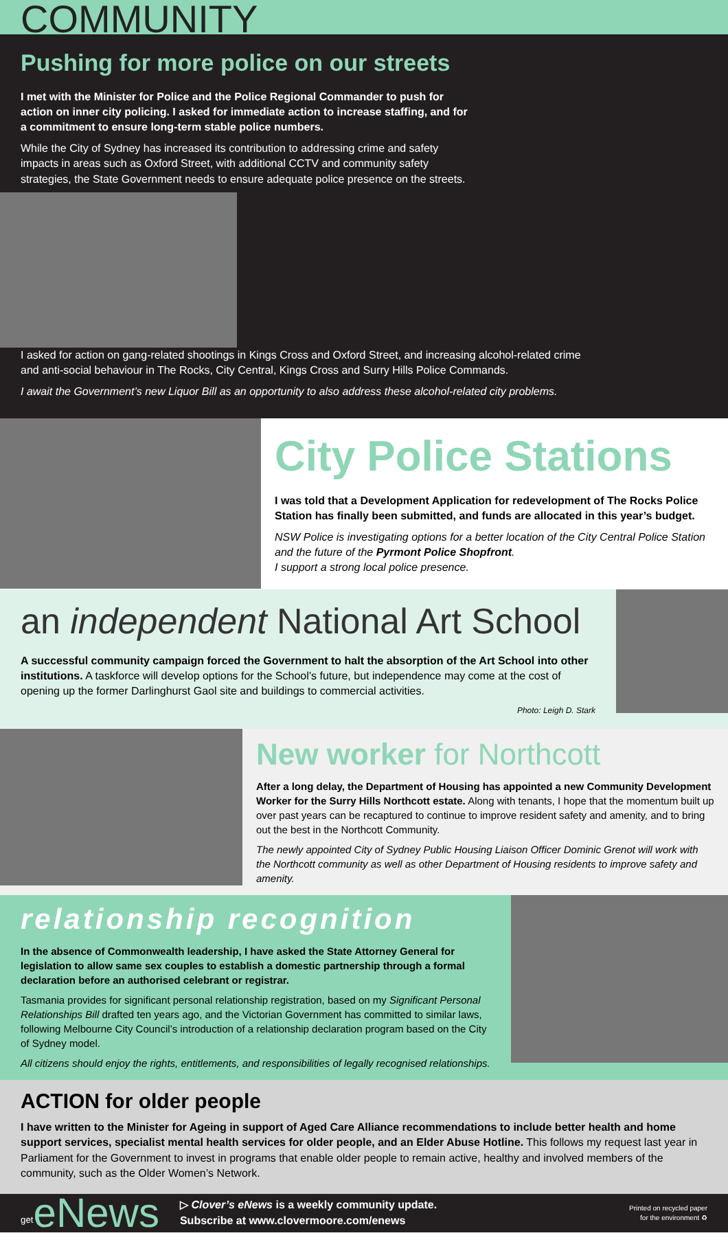COMMUNITY
Pushing for more police on our streets
I met with the Minister for Police and the Police Regional Commander to push for action on inner city policing. I asked for immediate action to increase staffing, and for a commitment to ensure long-term stable police numbers.
While the City of Sydney has increased its contribution to addressing crime and safety impacts in areas such as Oxford Street, with additional CCTV and community safety strategies, the State Government needs to ensure adequate police presence on the streets.
I asked for action on gang-related shootings in Kings Cross and Oxford Street, and increasing alcohol-related crime and anti-social behaviour in The Rocks, City Central, Kings Cross and Surry Hills Police Commands.
I await the Government’s new Liquor Bill as an opportunity to also address these alcohol-related city problems.
City Police Stations
I was told that a Development Application for redevelopment of The Rocks Police Station has finally been submitted, and funds are allocated in this year’s budget.
NSW Police is investigating options for a better location of the City Central Police Station and the future of the Pyrmont Police Shopfront.
I support a strong local police presence.
an independent National Art School
A successful community campaign forced the Government to halt the absorption of the Art School into other institutions. A taskforce will develop options for the School’s future, but independence may come at the cost of opening up the former Darlinghurst Gaol site and buildings to commercial activities.
Photo: Leigh D. Stark
New worker for Northcott
After a long delay, the Department of Housing has appointed a new Community Development Worker for the Surry Hills Northcott estate. Along with tenants, I hope that the momentum built up over past years can be recaptured to continue to improve resident safety and amenity, and to bring out the best in the Northcott Community.
The newly appointed City of Sydney Public Housing Liaison Officer Dominic Grenot will work with the Northcott community as well as other Department of Housing residents to improve safety and amenity.
relationship recognition
In the absence of Commonwealth leadership, I have asked the State Attorney General for legislation to allow same sex couples to establish a domestic partnership through a formal declaration before an authorised celebrant or registrar.
Tasmania provides for significant personal relationship registration, based on my Significant Personal Relationships Bill drafted ten years ago, and the Victorian Government has committed to similar laws, following Melbourne City Council’s introduction of a relationship declaration program based on the City of Sydney model.
All citizens should enjoy the rights, entitlements, and responsibilities of legally recognised relationships.
ACTION for older people
I have written to the Minister for Ageing in support of Aged Care Alliance recommendations to include better health and home support services, specialist mental health services for older people, and an Elder Abuse Hotline. This follows my request last year in Parliament for the Government to invest in programs that enable older people to remain active, healthy and involved members of the community, such as the Older Women’s Network.
<sup>get</sup>eNews
▷ Clover’s eNews is a weekly community update.
Subscribe at www.clovermoore.com/enews
Printed on recycled paper
for the environment ♻